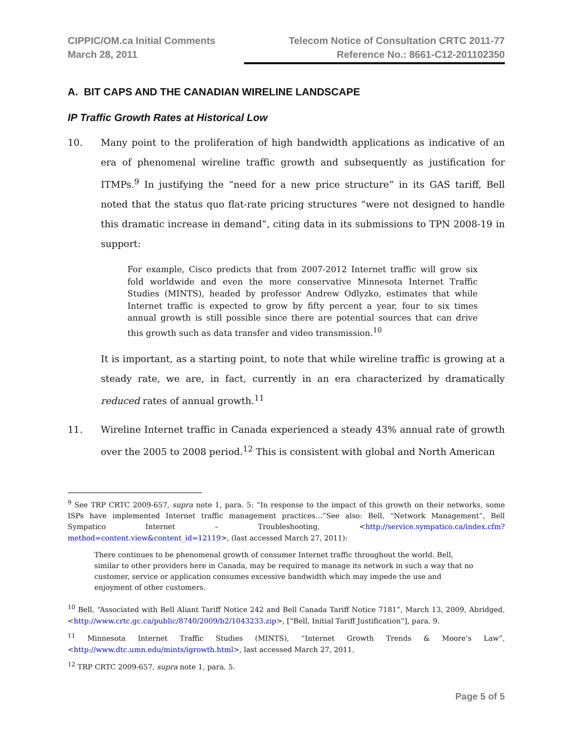CIPPIC/OM.ca Initial Comments
March 28, 2011
Telecom Notice of Consultation CRTC 2011-77
Reference No.: 8661-C12-201102350
A. BIT CAPS AND THE CANADIAN WIRELINE LANDSCAPE
IP Traffic Growth Rates at Historical Low
10. Many point to the proliferation of high bandwidth applications as indicative of an era of phenomenal wireline traffic growth and subsequently as justification for ITMPs.<sup>9</sup> In justifying the “need for a new price structure” in its GAS tariff, Bell noted that the status quo flat-rate pricing structures “were not designed to handle this dramatic increase in demand”, citing data in its submissions to TPN 2008-19 in support:
For example, Cisco predicts that from 2007-2012 Internet traffic will grow six fold worldwide and even the more conservative Minnesota Internet Traffic Studies (MINTS), headed by professor Andrew Odlyzko, estimates that while Internet traffic is expected to grow by fifty percent a year, four to six times annual growth is still possible since there are potential sources that can drive this growth such as data transfer and video transmission.<sup>10</sup>
It is important, as a starting point, to note that while wireline traffic is growing at a steady rate, we are, in fact, currently in an era characterized by dramatically reduced rates of annual growth.<sup>11</sup>
11. Wireline Internet traffic in Canada experienced a steady 43% annual rate of growth over the 2005 to 2008 period.<sup>12</sup> This is consistent with global and North American
<sup>9</sup> See TRP CRTC 2009-657, supra note 1, para. 5: “In response to the impact of this growth on their networks, some ISPs have implemented Internet traffic management practices…”See also: Bell, “Network Management”, Bell Sympatico Internet – Troubleshooting, <http://service.sympatico.ca/index.cfm?method=content.view&content_id=12119>, (last accessed March 27, 2011):
There continues to be phenomenal growth of consumer Internet traffic throughout the world. Bell, similar to other providers here in Canada, may be required to manage its network in such a way that no customer, service or application consumes excessive bandwidth which may impede the use and enjoyment of other customers.
<sup>10</sup> Bell, “Associated with Bell Aliant Tariff Notice 242 and Bell Canada Tariff Notice 7181”, March 13, 2009, Abridged, <http://www.crtc.gc.ca/public/8740/2009/b2/1043233.zip>, [“Bell, Initial Tariff Justification”], para. 9.
<sup>11</sup> Minnesota Internet Traffic Studies (MINTS), “Internet Growth Trends & Moore’s Law”, <http://www.dtc.umn.edu/mints/igrowth.html>, last accessed March 27, 2011.
<sup>12</sup> TRP CRTC 2009-657, supra note 1, para. 5.
Page 5 of 5